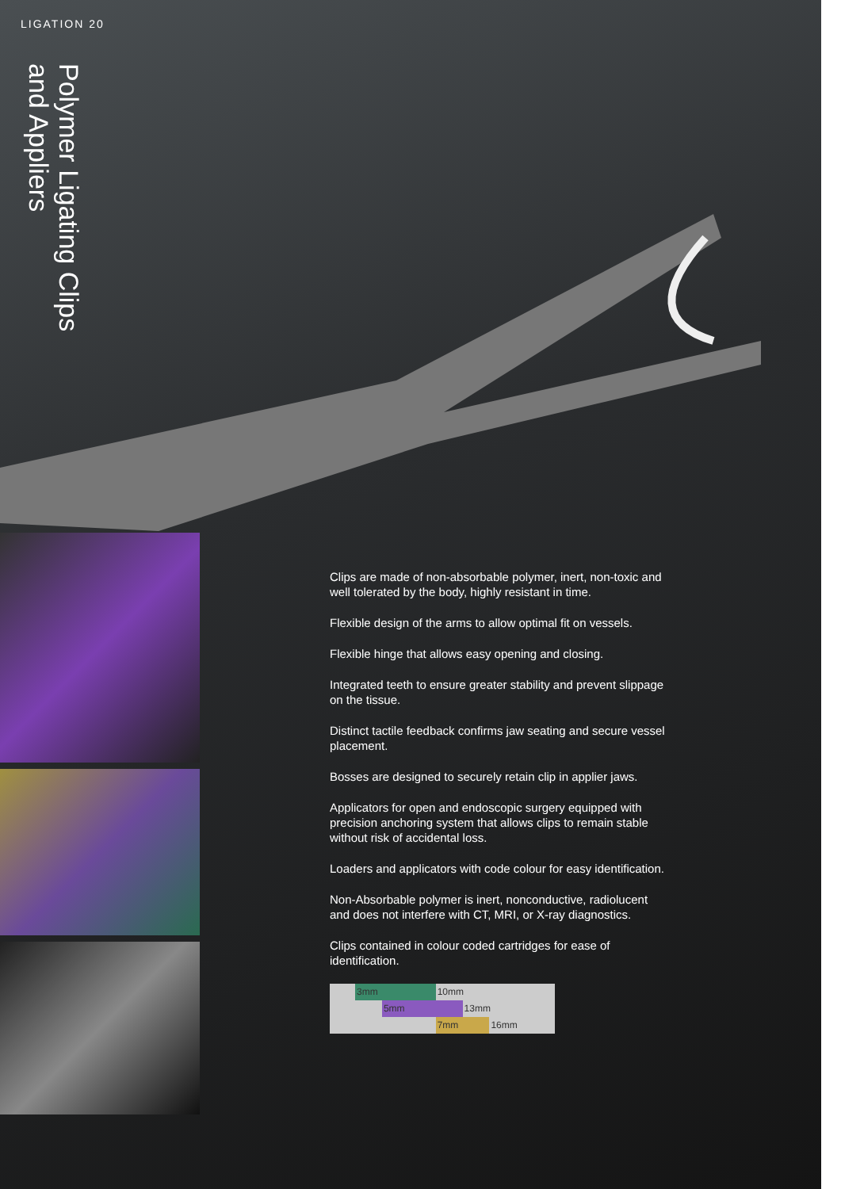LIGATION 20
Polymer Ligating Clips
and Appliers
Clips are made of non-absorbable polymer, inert, non-toxic and well tolerated by the body, highly resistant in time.
Flexible design of the arms to allow optimal fit on vessels.
Flexible hinge that allows easy opening and closing.
Integrated teeth to ensure greater stability and prevent slippage on the tissue.
Distinct tactile feedback confirms jaw seating and secure vessel placement.
Bosses are designed to securely retain clip in applier jaws.
Applicators for open and endoscopic surgery equipped with precision anchoring system that allows clips to remain stable without risk of accidental loss.
Loaders and applicators with code colour for easy identification.
Non-Absorbable polymer is inert, nonconductive, radiolucent and does not interfere with CT, MRI, or X-ray diagnostics.
Clips contained in colour coded cartridges for ease of identification.
| | 3mm | | 10mm | | |
| | | 5mm | | 13mm | |
| | | | 7mm | | 16mm |